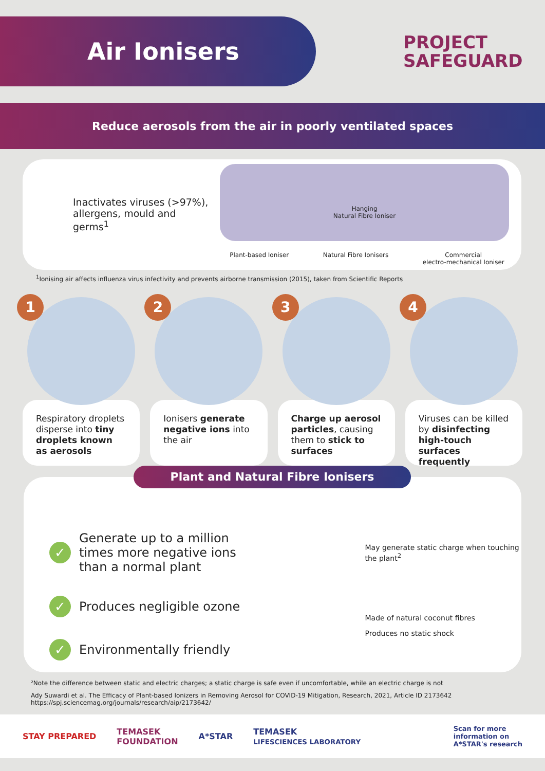Air Ionisers
PROJECT
SAFEGUARD
Reduce aerosols from the air in poorly ventilated spaces
Inactivates viruses (>97%), allergens, mould and germs<sup>1</sup>
Hanging
Natural Fibre Ioniser
Plant-based Ioniser Natural Fibre Ionisers Commercial
electro-mechanical Ioniser
<sup>1</sup> Ionising air affects influenza virus infectivity and prevents airborne transmission (2015), taken from Scientific Reports
1
Respiratory droplets disperse into tiny droplets known as aerosols
2
Ionisers generate negative ions into the air
3
Charge up aerosol particles, causing them to stick to surfaces
4
Viruses can be killed by disinfecting high-touch surfaces frequently
Plant and Natural Fibre Ionisers
✓
Generate up to a million times more negative ions than a normal plant
✓
Produces negligible ozone
✓
Environmentally friendly
May generate static charge when touching the plant<sup>2</sup>
Made of natural coconut fibres
Produces no static shock
²Note the difference between static and electric charges; a static charge is safe even if uncomfortable, while an electric charge is not
Ady Suwardi et al. The Efficacy of Plant-based Ionizers in Removing Aerosol for COVID-19 Mitigation, Research, 2021, Article ID 2173642
https://spj.sciencemag.org/journals/research/aip/2173642/
STAY PREPARED TEMASEK
FOUNDATION A*STAR TEMASEK
LIFESCIENCES LABORATORY Scan for more
information on
A*STAR's research